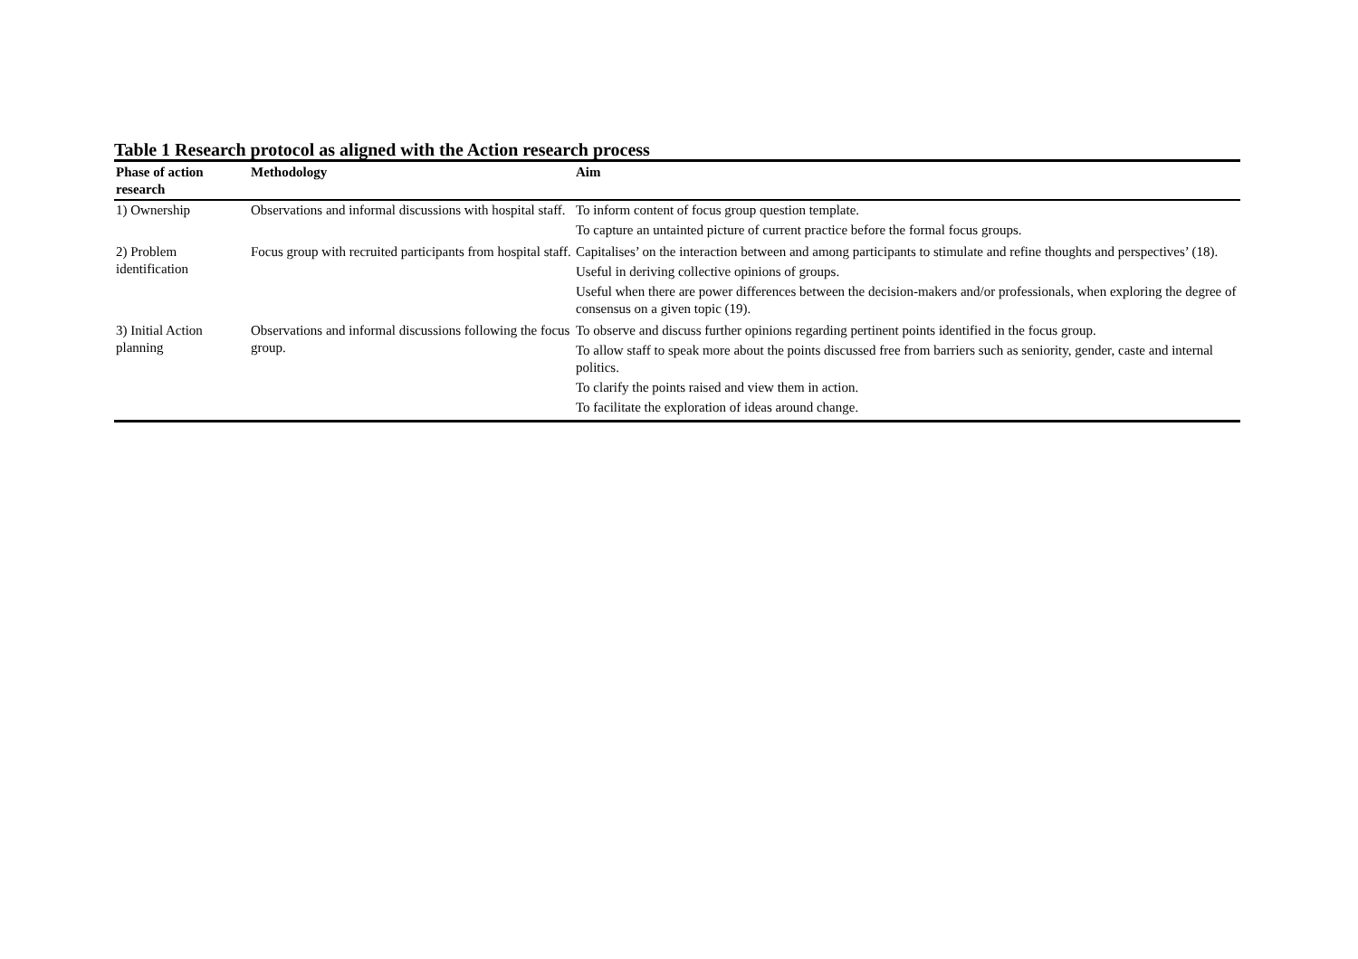Table 1 Research protocol as aligned with the Action research process
| Phase of action research | Methodology | Aim |
| --- | --- | --- |
| 1) Ownership | Observations and informal discussions with hospital staff. | To inform content of focus group question template. To capture an untainted picture of current practice before the formal focus groups. |
| 2) Problem identification | Focus group with recruited participants from hospital staff. | Capitalises’ on the interaction between and among participants to stimulate and refine thoughts and perspectives’ (18). Useful in deriving collective opinions of groups. Useful when there are power differences between the decision-makers and/or professionals, when exploring the degree of consensus on a given topic (19). |
| 3) Initial Action planning | Observations and informal discussions following the focus group. | To observe and discuss further opinions regarding pertinent points identified in the focus group. To allow staff to speak more about the points discussed free from barriers such as seniority, gender, caste and internal politics. To clarify the points raised and view them in action. To facilitate the exploration of ideas around change. |